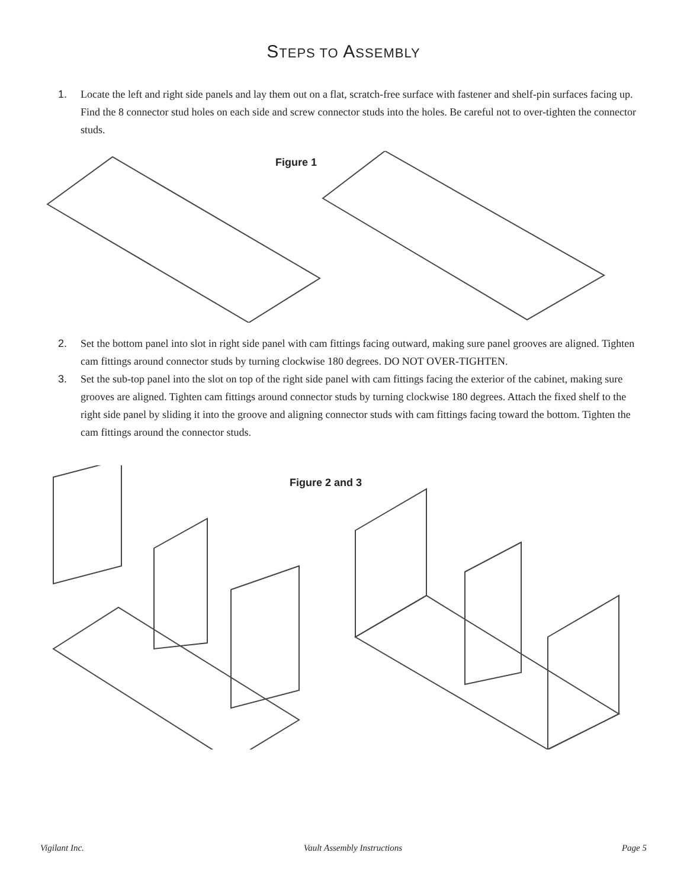STEPS TO ASSEMBLY
1. Locate the left and right side panels and lay them out on a flat, scratch-free surface with fastener and shelf-pin surfaces facing up. Find the 8 connector stud holes on each side and screw connector studs into the holes. Be careful not to over-tighten the connector studs.
Figure 1
2. Set the bottom panel into slot in right side panel with cam fittings facing outward, making sure panel grooves are aligned. Tighten cam fittings around connector studs by turning clockwise 180 degrees. DO NOT OVER-TIGHTEN.
3. Set the sub-top panel into the slot on top of the right side panel with cam fittings facing the exterior of the cabinet, making sure grooves are aligned. Tighten cam fittings around connector studs by turning clockwise 180 degrees. Attach the fixed shelf to the right side panel by sliding it into the groove and aligning connector studs with cam fittings facing toward the bottom. Tighten the cam fittings around the connector studs.
Figure 2 and 3
Vigilant Inc. Vault Assembly Instructions Page 5